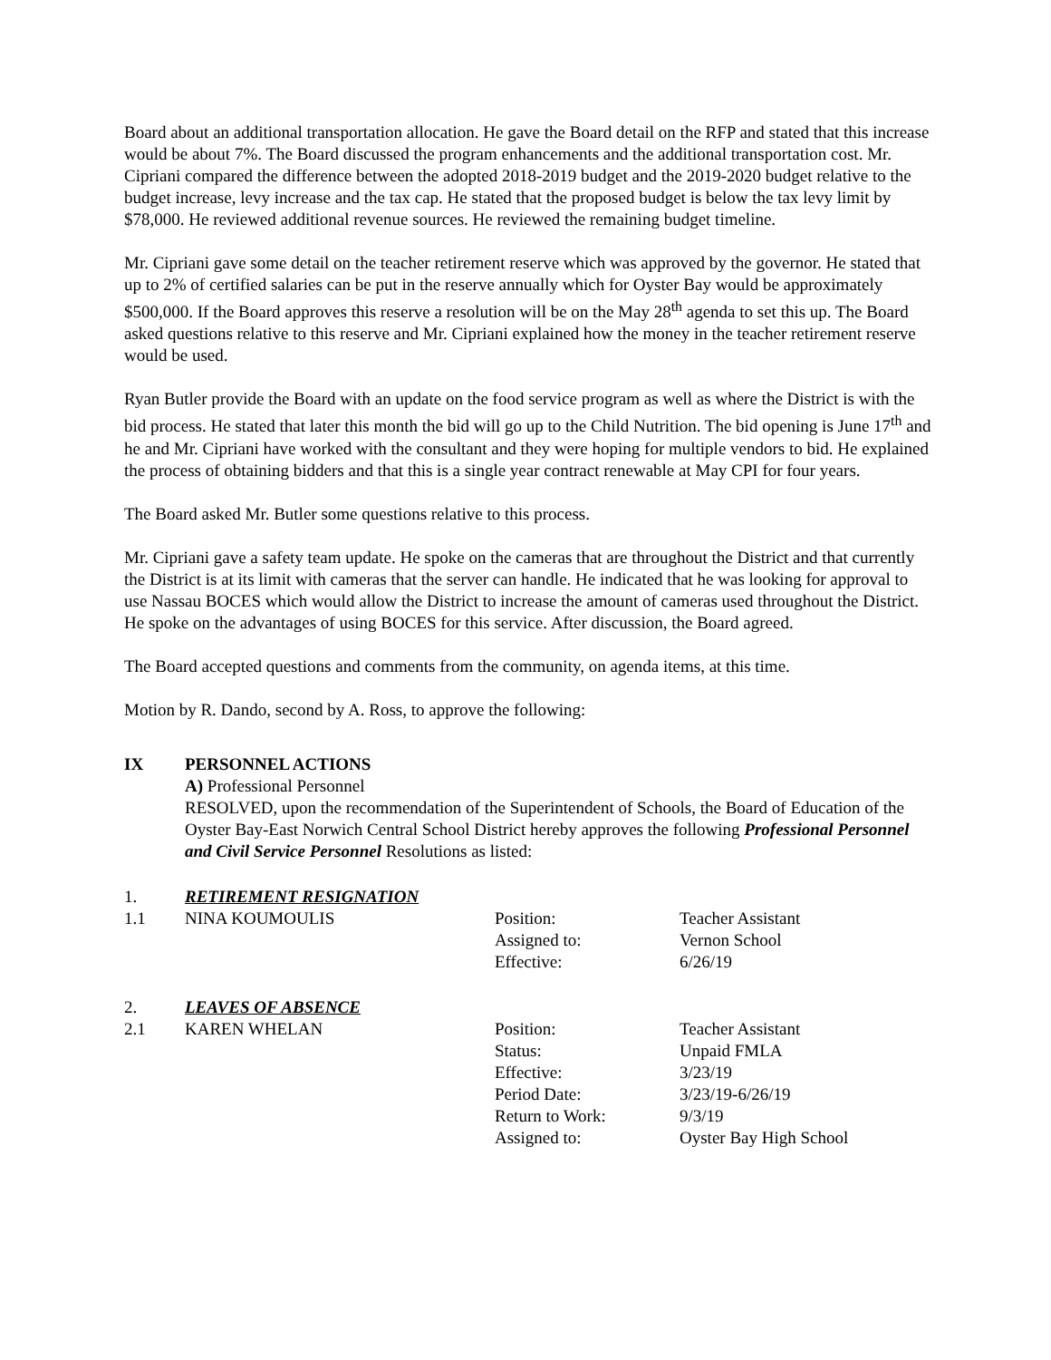Board about an additional transportation allocation. He gave the Board detail on the RFP and stated that this increase would be about 7%. The Board discussed the program enhancements and the additional transportation cost. Mr. Cipriani compared the difference between the adopted 2018-2019 budget and the 2019-2020 budget relative to the budget increase, levy increase and the tax cap. He stated that the proposed budget is below the tax levy limit by $78,000. He reviewed additional revenue sources. He reviewed the remaining budget timeline.
Mr. Cipriani gave some detail on the teacher retirement reserve which was approved by the governor. He stated that up to 2% of certified salaries can be put in the reserve annually which for Oyster Bay would be approximately $500,000. If the Board approves this reserve a resolution will be on the May 28<sup>th</sup> agenda to set this up. The Board asked questions relative to this reserve and Mr. Cipriani explained how the money in the teacher retirement reserve would be used.
Ryan Butler provide the Board with an update on the food service program as well as where the District is with the bid process. He stated that later this month the bid will go up to the Child Nutrition. The bid opening is June 17<sup>th</sup> and he and Mr. Cipriani have worked with the consultant and they were hoping for multiple vendors to bid. He explained the process of obtaining bidders and that this is a single year contract renewable at May CPI for four years.
The Board asked Mr. Butler some questions relative to this process.
Mr. Cipriani gave a safety team update. He spoke on the cameras that are throughout the District and that currently the District is at its limit with cameras that the server can handle. He indicated that he was looking for approval to use Nassau BOCES which would allow the District to increase the amount of cameras used throughout the District. He spoke on the advantages of using BOCES for this service. After discussion, the Board agreed.
The Board accepted questions and comments from the community, on agenda items, at this time.
Motion by R. Dando, second by A. Ross, to approve the following:
IX PERSONNEL ACTIONS
A) Professional Personnel
RESOLVED, upon the recommendation of the Superintendent of Schools, the Board of Education of the Oyster Bay-East Norwich Central School District hereby approves the following Professional Personnel and Civil Service Personnel Resolutions as listed:
| 1. | RETIREMENT RESIGNATION | | |
| 1.1 | NINA KOUMOULIS | Position: | Teacher Assistant |
| | | Assigned to: | Vernon School |
| | | Effective: | 6/26/19 |
| 2. | LEAVES OF ABSENCE | | |
| 2.1 | KAREN WHELAN | Position: | Teacher Assistant |
| | | Status: | Unpaid FMLA |
| | | Effective: | 3/23/19 |
| | | Period Date: | 3/23/19-6/26/19 |
| | | Return to Work: | 9/3/19 |
| | | Assigned to: | Oyster Bay High School |